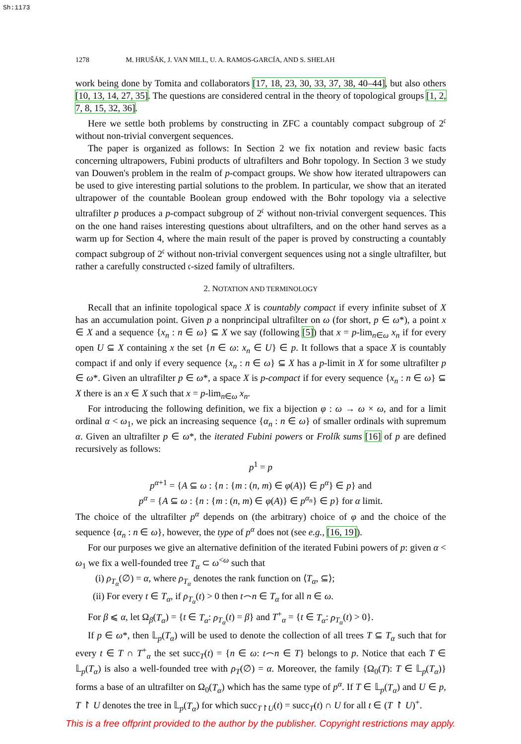Sh:1173
1278 M. HRUŠÁK, J. VAN MILL, U. A. RAMOS-GARCÍA, AND S. SHELAH
work being done by Tomita and collaborators [17, 18, 23, 30, 33, 37, 38, 40–44], but also others [10, 13, 14, 27, 35]. The questions are considered central in the theory of topological groups [1, 2, 7, 8, 15, 32, 36].
Here we settle both problems by constructing in ZFC a countably compact subgroup of 2<sup>𝔠</sup> without non-trivial convergent sequences.
The paper is organized as follows: In Section 2 we fix notation and review basic facts concerning ultrapowers, Fubini products of ultrafilters and Bohr topology. In Section 3 we study van Douwen's problem in the realm of p-compact groups. We show how iterated ultrapowers can be used to give interesting partial solutions to the problem. In particular, we show that an iterated ultrapower of the countable Boolean group endowed with the Bohr topology via a selective ultrafilter p produces a p-compact subgroup of 2<sup>𝔠</sup> without non-trivial convergent sequences. This on the one hand raises interesting questions about ultrafilters, and on the other hand serves as a warm up for Section 4, where the main result of the paper is proved by constructing a countably compact subgroup of 2<sup>𝔠</sup> without non-trivial convergent sequences using not a single ultrafilter, but rather a carefully constructed 𝔠-sized family of ultrafilters.
2. NOTATION AND TERMINOLOGY
Recall that an infinite topological space X is countably compact if every infinite subset of X has an accumulation point. Given p a nonprincipal ultrafilter on ω (for short, p ∈ ω*), a point x ∈ X and a sequence {x<sub>n</sub> : n ∈ ω} ⊆ X we say (following [5]) that x = p-lim<sub>n∈ω</sub> x<sub>n</sub> if for every open U ⊆ X containing x the set {n ∈ ω: x<sub>n</sub> ∈ U} ∈ p. It follows that a space X is countably compact if and only if every sequence {x<sub>n</sub> : n ∈ ω} ⊆ X has a p-limit in X for some ultrafilter p ∈ ω*. Given an ultrafilter p ∈ ω*, a space X is p-compact if for every sequence {x<sub>n</sub> : n ∈ ω} ⊆ X there is an x ∈ X such that x = p-lim<sub>n∈ω</sub> x<sub>n</sub>.
For introducing the following definition, we fix a bijection φ : ω → ω × ω, and for a limit ordinal α < ω<sub>1</sub>, we pick an increasing sequence {α<sub>n</sub> : n ∈ ω} of smaller ordinals with supremum α. Given an ultrafilter p ∈ ω*, the iterated Fubini powers or Frolík sums [16] of p are defined recursively as follows:
p<sup>1</sup> = p
p<sup>α+1</sup> = {A ⊆ ω : {n : {m : (n, m) ∈ φ(A)} ∈ p<sup>α</sup>} ∈ p} and
p<sup>α</sup> = {A ⊆ ω : {n : {m : (n, m) ∈ φ(A)} ∈ p<sup>α<sub>n</sub></sup>} ∈ p} for α limit.
The choice of the ultrafilter p<sup>α</sup> depends on (the arbitrary) choice of φ and the choice of the sequence {α<sub>n</sub> : n ∈ ω}, however, the type of p<sup>α</sup> does not (see e.g., [16, 19]).
For our purposes we give an alternative definition of the iterated Fubini powers of p: given α < ω<sub>1</sub> we fix a well-founded tree T<sub>α</sub> ⊂ ω<sup><ω</sup> such that
(i) ρ<sub>T<sub>α</sub></sub>(∅) = α, where ρ<sub>T<sub>α</sub></sub> denotes the rank function on ⟨T<sub>α</sub>, ⊆⟩;
(ii) For every t ∈ T<sub>α</sub>, if ρ<sub>T<sub>α</sub></sub>(t) > 0 then t⌢n ∈ T<sub>α</sub> for all n ∈ ω.
For β ⩽ α, let Ω<sub>β</sub>(T<sub>α</sub>) = {t ∈ T<sub>α</sub>: ρ<sub>T<sub>α</sub></sub>(t) = β} and T<sup>+</sup><sub>α</sub> = {t ∈ T<sub>α</sub>: ρ<sub>T<sub>α</sub></sub>(t) > 0}.
If p ∈ ω*, then 𝕃<sub>p</sub>(T<sub>α</sub>) will be used to denote the collection of all trees T ⊆ T<sub>α</sub> such that for every t ∈ T ∩ T<sup>+</sup><sub>α</sub> the set succ<sub>T</sub>(t) = {n ∈ ω: t⌢n ∈ T} belongs to p. Notice that each T ∈ 𝕃<sub>p</sub>(T<sub>α</sub>) is also a well-founded tree with ρ<sub>T</sub>(∅) = α. Moreover, the family {Ω<sub>0</sub>(T): T ∈ 𝕃<sub>p</sub>(T<sub>α</sub>)} forms a base of an ultrafilter on Ω<sub>0</sub>(T<sub>α</sub>) which has the same type of p<sup>α</sup>. If T ∈ 𝕃<sub>p</sub>(T<sub>α</sub>) and U ∈ p, T ↾ U denotes the tree in 𝕃<sub>p</sub>(T<sub>α</sub>) for which succ<sub>T↾U</sub>(t) = succ<sub>T</sub>(t) ∩ U for all t ∈ (T ↾ U)<sup>+</sup>.
This is a free offprint provided to the author by the publisher. Copyright restrictions may apply.